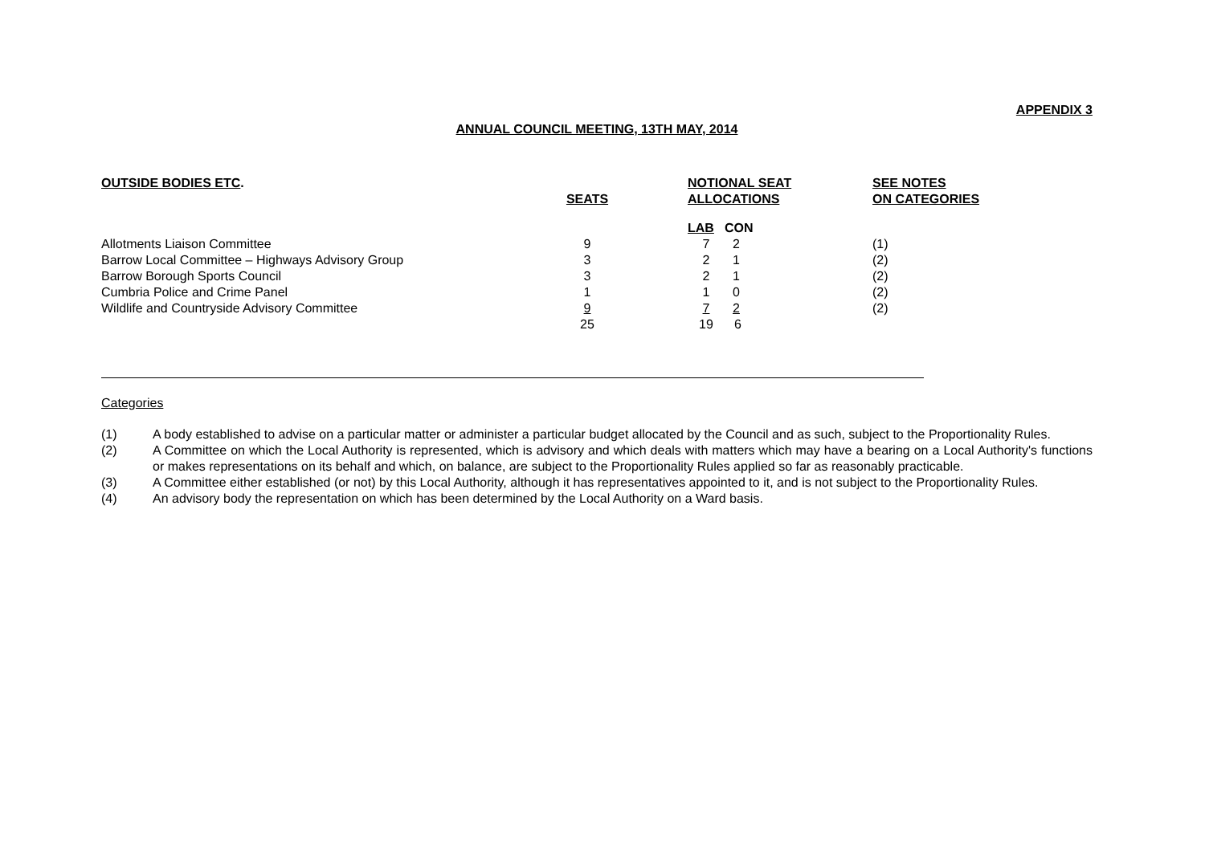APPENDIX 3
ANNUAL COUNCIL MEETING, 13TH MAY, 2014
| OUTSIDE BODIES ETC . | SEATS | NOTIONAL SEAT ALLOCATIONS | | SEE NOTES ON CATEGORIES |
| --- | --- | --- | --- | --- |
| | | LAB | CON | |
| Allotments Liaison Committee | 9 | 7 | 2 | (1) |
| Barrow Local Committee – Highways Advisory Group | 3 | 2 | 1 | (2) |
| Barrow Borough Sports Council | 3 | 2 | 1 | (2) |
| Cumbria Police and Crime Panel | 1 | 1 | 0 | (2) |
| Wildlife and Countryside Advisory Committee | 9 | 7 | 2 | (2) |
| | 25 | 19 | 6 | |
Categories
(1) A body established to advise on a particular matter or administer a particular budget allocated by the Council and as such, subject to the Proportionality Rules.
(2) A Committee on which the Local Authority is represented, which is advisory and which deals with matters which may have a bearing on a Local Authority's functions or makes representations on its behalf and which, on balance, are subject to the Proportionality Rules applied so far as reasonably practicable.
(3) A Committee either established (or not) by this Local Authority, although it has representatives appointed to it, and is not subject to the Proportionality Rules.
(4) An advisory body the representation on which has been determined by the Local Authority on a Ward basis.